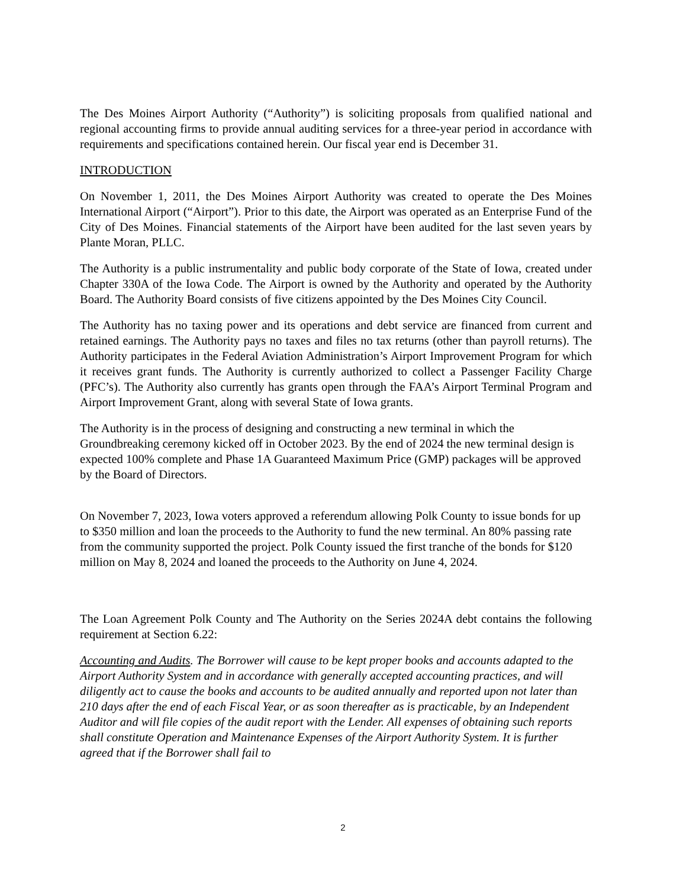The Des Moines Airport Authority (“Authority”) is soliciting proposals from qualified national and regional accounting firms to provide annual auditing services for a three-year period in accordance with requirements and specifications contained herein. Our fiscal year end is December 31.
INTRODUCTION
On November 1, 2011, the Des Moines Airport Authority was created to operate the Des Moines International Airport (“Airport”). Prior to this date, the Airport was operated as an Enterprise Fund of the City of Des Moines. Financial statements of the Airport have been audited for the last seven years by Plante Moran, PLLC.
The Authority is a public instrumentality and public body corporate of the State of Iowa, created under Chapter 330A of the Iowa Code. The Airport is owned by the Authority and operated by the Authority Board. The Authority Board consists of five citizens appointed by the Des Moines City Council.
The Authority has no taxing power and its operations and debt service are financed from current and retained earnings. The Authority pays no taxes and files no tax returns (other than payroll returns). The Authority participates in the Federal Aviation Administration’s Airport Improvement Program for which it receives grant funds. The Authority is currently authorized to collect a Passenger Facility Charge (PFC’s). The Authority also currently has grants open through the FAA’s Airport Terminal Program and Airport Improvement Grant, along with several State of Iowa grants.
The Authority is in the process of designing and constructing a new terminal in which the Groundbreaking ceremony kicked off in October 2023. By the end of 2024 the new terminal design is expected 100% complete and Phase 1A Guaranteed Maximum Price (GMP) packages will be approved by the Board of Directors.
On November 7, 2023, Iowa voters approved a referendum allowing Polk County to issue bonds for up to $350 million and loan the proceeds to the Authority to fund the new terminal. An 80% passing rate from the community supported the project. Polk County issued the first tranche of the bonds for $120 million on May 8, 2024 and loaned the proceeds to the Authority on June 4, 2024.
The Loan Agreement Polk County and The Authority on the Series 2024A debt contains the following requirement at Section 6.22:
Accounting and Audits. The Borrower will cause to be kept proper books and accounts adapted to the Airport Authority System and in accordance with generally accepted accounting practices, and will diligently act to cause the books and accounts to be audited annually and reported upon not later than 210 days after the end of each Fiscal Year, or as soon thereafter as is practicable, by an Independent Auditor and will file copies of the audit report with the Lender. All expenses of obtaining such reports shall constitute Operation and Maintenance Expenses of the Airport Authority System. It is further agreed that if the Borrower shall fail to
2